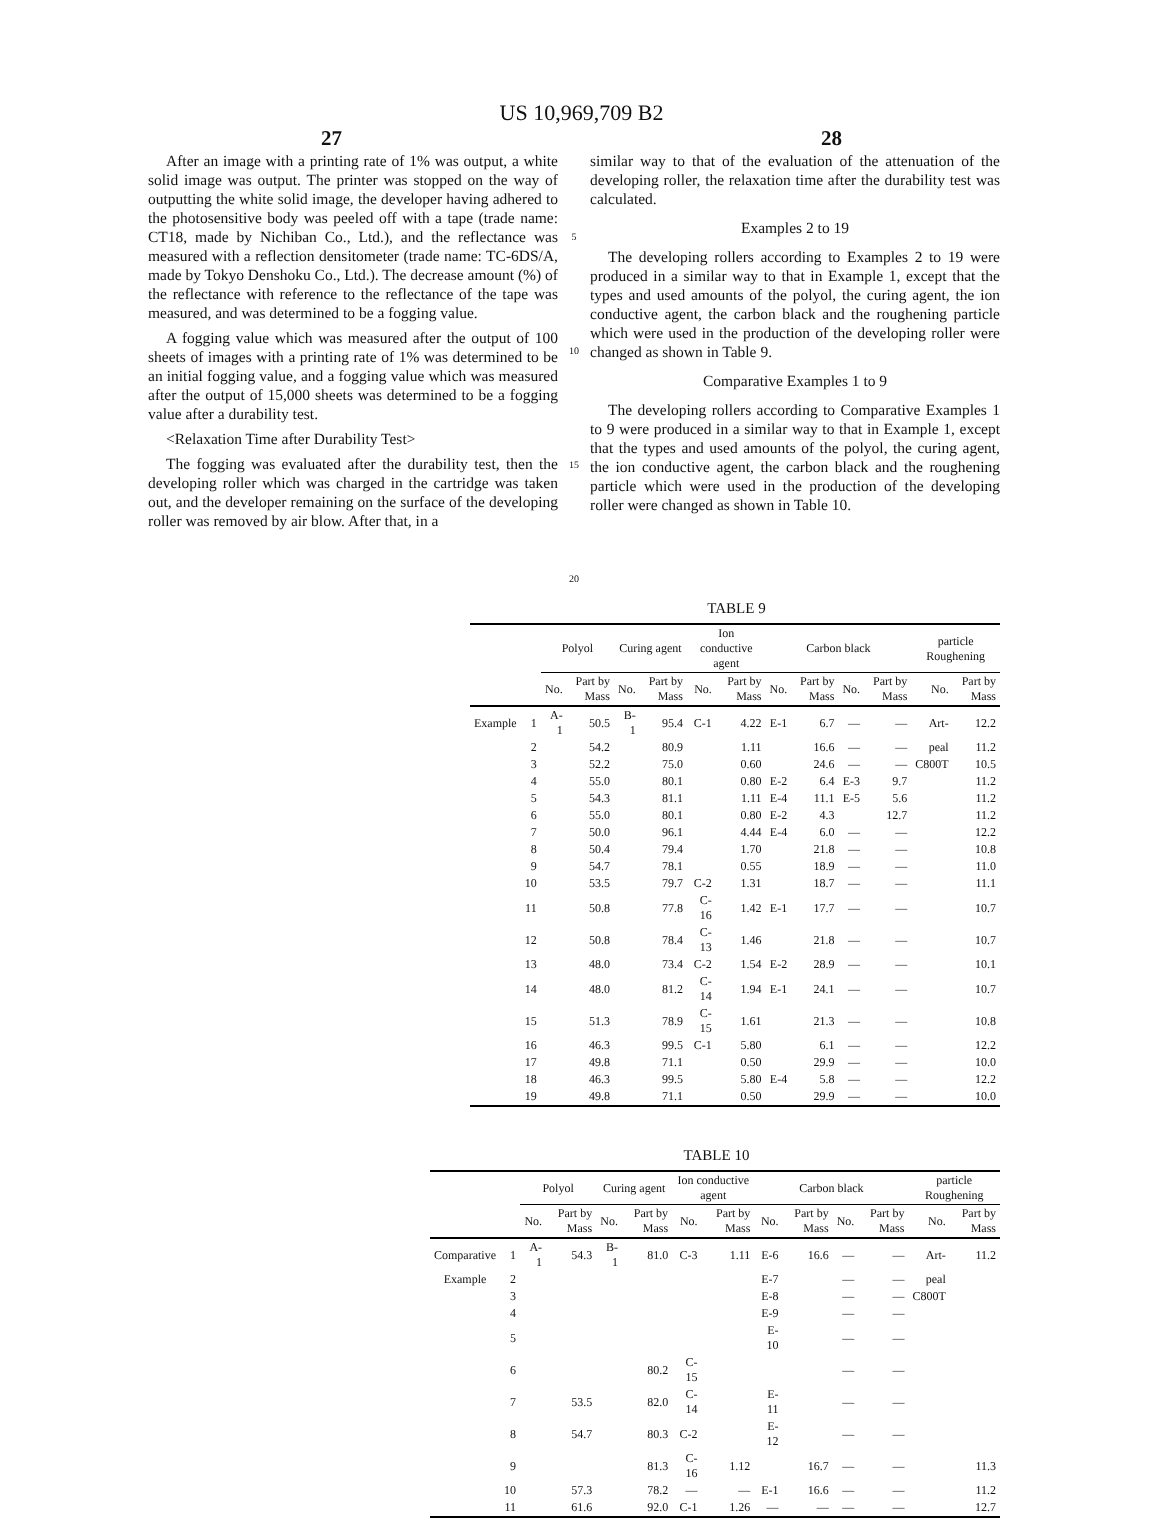US 10,969,709 B2
27 28
After an image with a printing rate of 1% was output, a white solid image was output. The printer was stopped on the way of outputting the white solid image, the developer having adhered to the photosensitive body was peeled off with a tape (trade name: CT18, made by Nichiban Co., Ltd.), and the reflectance was measured with a reflection densitometer (trade name: TC-6DS/A, made by Tokyo Denshoku Co., Ltd.). The decrease amount (%) of the reflectance with reference to the reflectance of the tape was measured, and was determined to be a fogging value.
A fogging value which was measured after the output of 100 sheets of images with a printing rate of 1% was determined to be an initial fogging value, and a fogging value which was measured after the output of 15,000 sheets was determined to be a fogging value after a durability test.
<Relaxation Time after Durability Test>
The fogging was evaluated after the durability test, then the developing roller which was charged in the cartridge was taken out, and the developer remaining on the surface of the developing roller was removed by air blow. After that, in a
5
10
15
20
similar way to that of the evaluation of the attenuation of the developing roller, the relaxation time after the durability test was calculated.
Examples 2 to 19
The developing rollers according to Examples 2 to 19 were produced in a similar way to that in Example 1, except that the types and used amounts of the polyol, the curing agent, the ion conductive agent, the carbon black and the roughening particle which were used in the production of the developing roller were changed as shown in Table 9.
Comparative Examples 1 to 9
The developing rollers according to Comparative Examples 1 to 9 were produced in a similar way to that in Example 1, except that the types and used amounts of the polyol, the curing agent, the ion conductive agent, the carbon black and the roughening particle which were used in the production of the developing roller were changed as shown in Table 10.
TABLE 9
| | | Polyol | | Curing agent | | Ion conductive agent | | Carbon black | | | | particle Roughening | |
| --- | --- | --- | --- | --- | --- | --- | --- | --- | --- | --- | --- | --- | --- |
| | | No. | Part by Mass | No. | Part by Mass | No. | Part by Mass | No. | Part by Mass | No. | Part by Mass | No. | Part by Mass |
| Example | 1 | A-1 | 50.5 | B-1 | 95.4 | C-1 | 4.22 | E-1 | 6.7 | — | — | Art- | 12.2 |
| | 2 | | 54.2 | | 80.9 | | 1.11 | | 16.6 | — | — | peal | 11.2 |
| | 3 | | 52.2 | | 75.0 | | 0.60 | | 24.6 | — | — | C800T | 10.5 |
| | 4 | | 55.0 | | 80.1 | | 0.80 | E-2 | 6.4 | E-3 | 9.7 | | 11.2 |
| | 5 | | 54.3 | | 81.1 | | 1.11 | E-4 | 11.1 | E-5 | 5.6 | | 11.2 |
| | 6 | | 55.0 | | 80.1 | | 0.80 | E-2 | 4.3 | | 12.7 | | 11.2 |
| | 7 | | 50.0 | | 96.1 | | 4.44 | E-4 | 6.0 | — | — | | 12.2 |
| | 8 | | 50.4 | | 79.4 | | 1.70 | | 21.8 | — | — | | 10.8 |
| | 9 | | 54.7 | | 78.1 | | 0.55 | | 18.9 | — | — | | 11.0 |
| | 10 | | 53.5 | | 79.7 | C-2 | 1.31 | | 18.7 | — | — | | 11.1 |
| | 11 | | 50.8 | | 77.8 | C-16 | 1.42 | E-1 | 17.7 | — | — | | 10.7 |
| | 12 | | 50.8 | | 78.4 | C-13 | 1.46 | | 21.8 | — | — | | 10.7 |
| | 13 | | 48.0 | | 73.4 | C-2 | 1.54 | E-2 | 28.9 | — | — | | 10.1 |
| | 14 | | 48.0 | | 81.2 | C-14 | 1.94 | E-1 | 24.1 | — | — | | 10.7 |
| | 15 | | 51.3 | | 78.9 | C-15 | 1.61 | | 21.3 | — | — | | 10.8 |
| | 16 | | 46.3 | | 99.5 | C-1 | 5.80 | | 6.1 | — | — | | 12.2 |
| | 17 | | 49.8 | | 71.1 | | 0.50 | | 29.9 | — | — | | 10.0 |
| | 18 | | 46.3 | | 99.5 | | 5.80 | E-4 | 5.8 | — | — | | 12.2 |
| | 19 | | 49.8 | | 71.1 | | 0.50 | | 29.9 | — | — | | 10.0 |
TABLE 10
| | | Polyol | | Curing agent | | Ion conductive agent | | Carbon black | | | | particle Roughening | |
| --- | --- | --- | --- | --- | --- | --- | --- | --- | --- | --- | --- | --- | --- |
| | | No. | Part by Mass | No. | Part by Mass | No. | Part by Mass | No. | Part by Mass | No. | Part by Mass | No. | Part by Mass |
| Comparative | 1 | A-1 | 54.3 | B-1 | 81.0 | C-3 | 1.11 | E-6 | 16.6 | — | — | Art- | 11.2 |
| Example | 2 | | | | | | | E-7 | | — | — | peal | |
| | 3 | | | | | | | E-8 | | — | — | C800T | |
| | 4 | | | | | | | E-9 | | — | — | | |
| | 5 | | | | | | | E-10 | | — | — | | |
| | 6 | | | | 80.2 | C-15 | | | | — | — | | |
| | 7 | | 53.5 | | 82.0 | C-14 | | E-11 | | — | — | | |
| | 8 | | 54.7 | | 80.3 | C-2 | | E-12 | | — | — | | |
| | 9 | | | | 81.3 | C-16 | 1.12 | | 16.7 | — | — | | 11.3 |
| | 10 | | 57.3 | | 78.2 | — | — | E-1 | 16.6 | — | — | | 11.2 |
| | 11 | | 61.6 | | 92.0 | C-1 | 1.26 | — | — | — | — | | 12.7 |